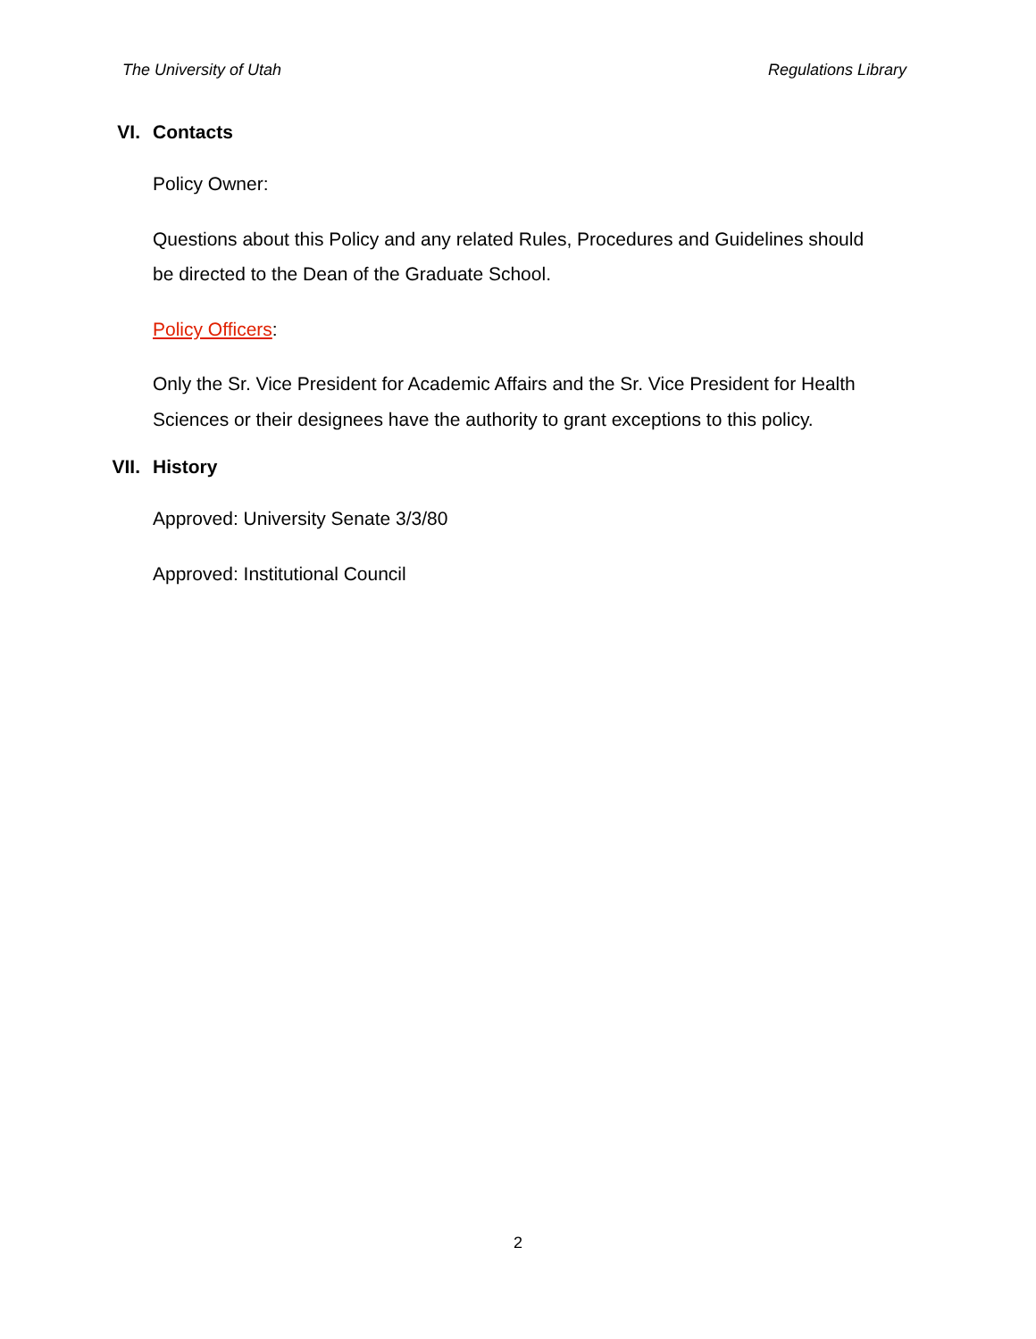The University of Utah Regulations Library
VI. Contacts
Policy Owner:
Questions about this Policy and any related Rules, Procedures and Guidelines should be directed to the Dean of the Graduate School.
Policy Officers:
Only the Sr. Vice President for Academic Affairs and the Sr. Vice President for Health Sciences or their designees have the authority to grant exceptions to this policy.
VII. History
Approved: University Senate 3/3/80
Approved: Institutional Council
2